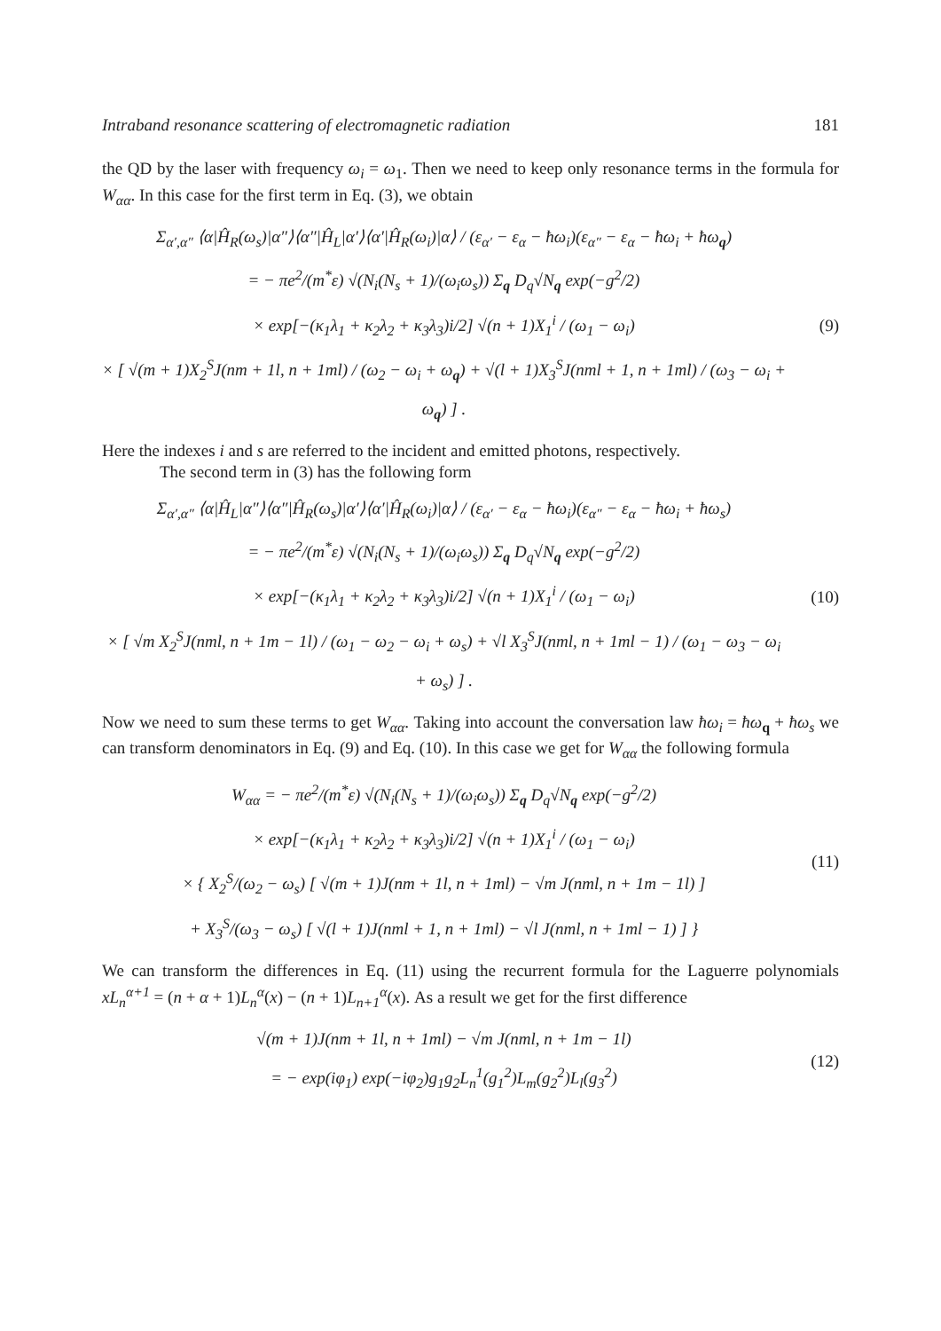Intraband resonance scattering of electromagnetic radiation 181
the QD by the laser with frequency ω<sub>i</sub> = ω<sub>1</sub>. Then we need to keep only resonance terms in the formula for W<sub>αα</sub>. In this case for the first term in Eq. (3), we obtain
Σ<sub>α′,α″</sub> ⟨α|Ĥ<sub>R</sub>(ω<sub>s</sub>)|α″⟩⟨α″|Ĥ<sub>L</sub>|α′⟩⟨α′|Ĥ<sub>R</sub>(ω<sub>i</sub>)|α⟩ / (ε<sub>α′</sub> − ε<sub>α</sub> − ħω<sub>i</sub>)(ε<sub>α″</sub> − ε<sub>α</sub> − ħω<sub>i</sub> + ħω<sub>q</sub>)
= − πe<sup>2</sup>/(m<sup>*</sup>ε) √(N<sub>i</sub>(N<sub>s</sub> + 1)/(ω<sub>i</sub>ω<sub>s</sub>)) Σ<sub>q</sub> D<sub>q</sub>√N<sub>q</sub> exp(−g<sup>2</sup>/2)
× exp[−(κ<sub>1</sub>λ<sub>1</sub> + κ<sub>2</sub>λ<sub>2</sub> + κ<sub>3</sub>λ<sub>3</sub>)i/2] √(n + 1)X<sub>1</sub><sup>i</sup> / (ω<sub>1</sub> − ω<sub>i</sub>)
× [ √(m + 1)X<sub>2</sub><sup>S</sup>J(nm + 1l, n + 1ml) / (ω<sub>2</sub> − ω<sub>i</sub> + ω<sub>q</sub>) + √(l + 1)X<sub>3</sub><sup>S</sup>J(nml + 1, n + 1ml) / (ω<sub>3</sub> − ω<sub>i</sub> + ω<sub>q</sub>) ] .
(9)
Here the indexes i and s are referred to the incident and emitted photons, respectively.
The second term in (3) has the following form
Σ<sub>α′,α″</sub> ⟨α|Ĥ<sub>L</sub>|α″⟩⟨α″|Ĥ<sub>R</sub>(ω<sub>s</sub>)|α′⟩⟨α′|Ĥ<sub>R</sub>(ω<sub>i</sub>)|α⟩ / (ε<sub>α′</sub> − ε<sub>α</sub> − ħω<sub>i</sub>)(ε<sub>α″</sub> − ε<sub>α</sub> − ħω<sub>i</sub> + ħω<sub>s</sub>)
= − πe<sup>2</sup>/(m<sup>*</sup>ε) √(N<sub>i</sub>(N<sub>s</sub> + 1)/(ω<sub>i</sub>ω<sub>s</sub>)) Σ<sub>q</sub> D<sub>q</sub>√N<sub>q</sub> exp(−g<sup>2</sup>/2)
× exp[−(κ<sub>1</sub>λ<sub>1</sub> + κ<sub>2</sub>λ<sub>2</sub> + κ<sub>3</sub>λ<sub>3</sub>)i/2] √(n + 1)X<sub>1</sub><sup>i</sup> / (ω<sub>1</sub> − ω<sub>i</sub>)
× [ √m X<sub>2</sub><sup>S</sup>J(nml, n + 1m − 1l) / (ω<sub>1</sub> − ω<sub>2</sub> − ω<sub>i</sub> + ω<sub>s</sub>) + √l X<sub>3</sub><sup>S</sup>J(nml, n + 1ml − 1) / (ω<sub>1</sub> − ω<sub>3</sub> − ω<sub>i</sub> + ω<sub>s</sub>) ] .
(10)
Now we need to sum these terms to get W<sub>αα</sub>. Taking into account the conversation law ħω<sub>i</sub> = ħω<sub>q</sub> + ħω<sub>s</sub> we can transform denominators in Eq. (9) and Eq. (10). In this case we get for W<sub>αα</sub> the following formula
W<sub>αα</sub> = − πe<sup>2</sup>/(m<sup>*</sup>ε) √(N<sub>i</sub>(N<sub>s</sub> + 1)/(ω<sub>i</sub>ω<sub>s</sub>)) Σ<sub>q</sub> D<sub>q</sub>√N<sub>q</sub> exp(−g<sup>2</sup>/2)
× exp[−(κ<sub>1</sub>λ<sub>1</sub> + κ<sub>2</sub>λ<sub>2</sub> + κ<sub>3</sub>λ<sub>3</sub>)i/2] √(n + 1)X<sub>1</sub><sup>i</sup> / (ω<sub>1</sub> − ω<sub>i</sub>)
× { X<sub>2</sub><sup>S</sup>/(ω<sub>2</sub> − ω<sub>s</sub>) [ √(m + 1)J(nm + 1l, n + 1ml) − √m J(nml, n + 1m − 1l) ]
+ X<sub>3</sub><sup>S</sup>/(ω<sub>3</sub> − ω<sub>s</sub>) [ √(l + 1)J(nml + 1, n + 1ml) − √l J(nml, n + 1ml − 1) ] }
(11)
We can transform the differences in Eq. (11) using the recurrent formula for the Laguerre polynomials xL<sub>n</sub><sup>α+1</sup> = (n + α + 1)L<sub>n</sub><sup>α</sup>(x) − (n + 1)L<sub>n+1</sub><sup>α</sup>(x). As a result we get for the first difference
√(m + 1)J(nm + 1l, n + 1ml) − √m J(nml, n + 1m − 1l)
= − exp(iφ<sub>1</sub>) exp(−iφ<sub>2</sub>)g<sub>1</sub>g<sub>2</sub>L<sub>n</sub><sup>1</sup>(g<sub>1</sub><sup>2</sup>)L<sub>m</sub>(g<sub>2</sub><sup>2</sup>)L<sub>l</sub>(g<sub>3</sub><sup>2</sup>)
(12)